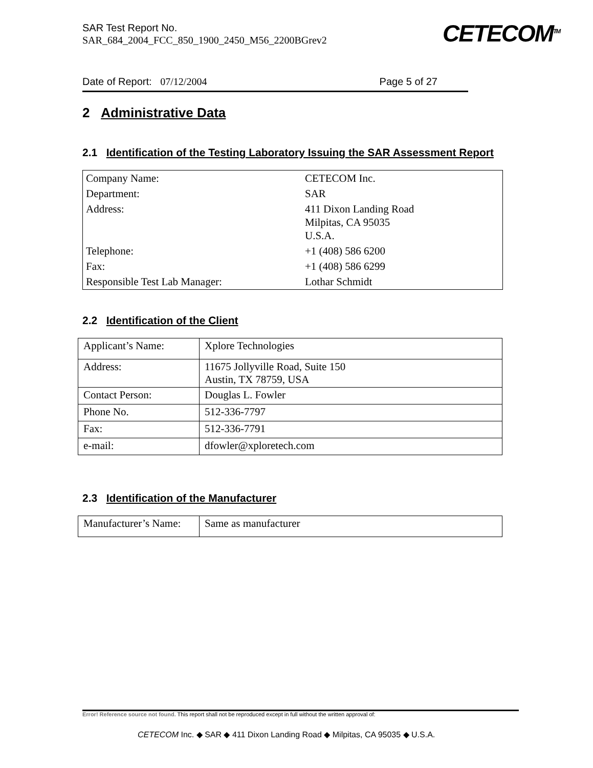SAR Test Report No.
SAR_684_2004_FCC_850_1900_2450_M56_2200BGrev2
CETECOM<sup>TM</sup>
Date of Report: 07/12/2004 Page 5 of 27
2 Administrative Data
2.1 Identification of the Testing Laboratory Issuing the SAR Assessment Report
| Company Name: | CETECOM Inc. |
| Department: | SAR |
| Address: | 411 Dixon Landing Road Milpitas, CA 95035 U.S.A. |
| Telephone: | +1 (408) 586 6200 |
| Fax: | +1 (408) 586 6299 |
| Responsible Test Lab Manager: | Lothar Schmidt |
2.2 Identification of the Client
| Applicant’s Name: | Xplore Technologies |
| Address: | 11675 Jollyville Road, Suite 150 Austin, TX 78759, USA |
| Contact Person: | Douglas L. Fowler |
| Phone No. | 512-336-7797 |
| Fax: | 512-336-7791 |
| e-mail: | dfowler@xploretech.com |
2.3 Identification of the Manufacturer
| Manufacturer’s Name: | Same as manufacturer |
Error! Reference source not found. This report shall not be reproduced except in full without the written approval of:
CETECOM Inc. ◆ SAR ◆ 411 Dixon Landing Road ◆ Milpitas, CA 95035 ◆ U.S.A.